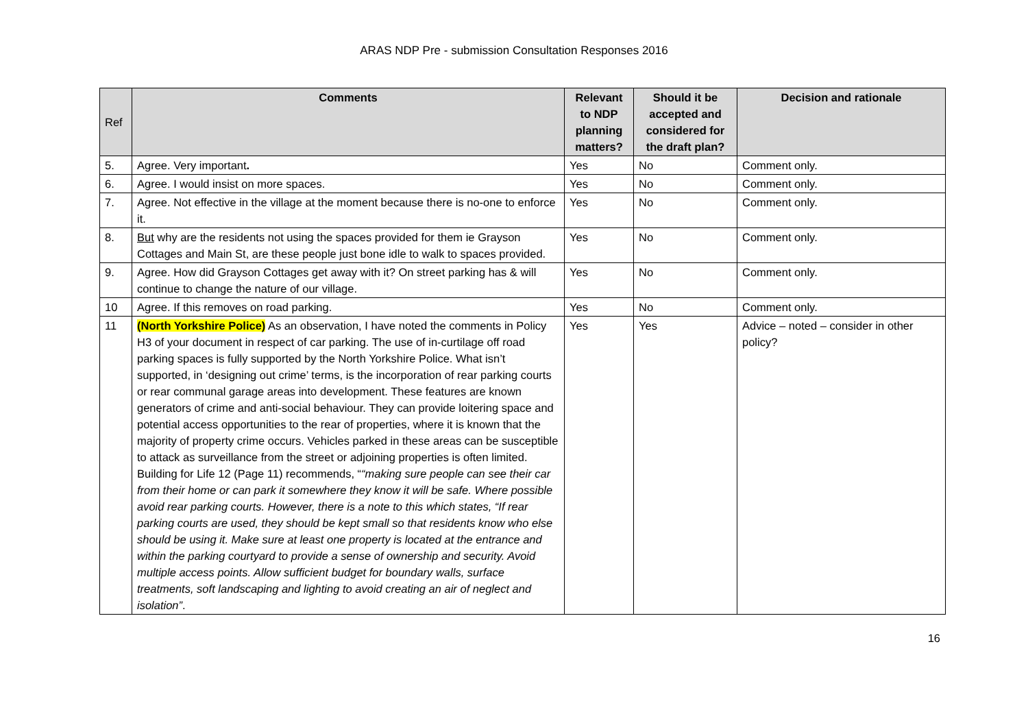ARAS NDP Pre - submission Consultation Responses 2016
| Ref | Comments | Relevant to NDP planning matters? | Should it be accepted and considered for the draft plan? | Decision and rationale |
| --- | --- | --- | --- | --- |
| 5. | Agree. Very important . | Yes | No | Comment only. |
| 6. | Agree. I would insist on more spaces. | Yes | No | Comment only. |
| 7. | Agree. Not effective in the village at the moment because there is no-one to enforce it. | Yes | No | Comment only. |
| 8. | But why are the residents not using the spaces provided for them ie Grayson Cottages and Main St, are these people just bone idle to walk to spaces provided. | Yes | No | Comment only. |
| 9. | Agree. How did Grayson Cottages get away with it? On street parking has & will continue to change the nature of our village. | Yes | No | Comment only. |
| 10 | Agree. If this removes on road parking. | Yes | No | Comment only. |
| 11 | (North Yorkshire Police) As an observation, I have noted the comments in Policy H3 of your document in respect of car parking. The use of in-curtilage off road parking spaces is fully supported by the North Yorkshire Police. What isn’t supported, in ‘designing out crime’ terms, is the incorporation of rear parking courts or rear communal garage areas into development. These features are known generators of crime and anti-social behaviour. They can provide loitering space and potential access opportunities to the rear of properties, where it is known that the majority of property crime occurs. Vehicles parked in these areas can be susceptible to attack as surveillance from the street or adjoining properties is often limited. Building for Life 12 (Page 11) recommends, “ “making sure people can see their car from their home or can park it somewhere they know it will be safe. Where possible avoid rear parking courts. However, there is a note to this which states, “If rear parking courts are used, they should be kept small so that residents know who else should be using it. Make sure at least one property is located at the entrance and within the parking courtyard to provide a sense of ownership and security. Avoid multiple access points. Allow sufficient budget for boundary walls, surface treatments, soft landscaping and lighting to avoid creating an air of neglect and isolation” . | Yes | Yes | Advice – noted – consider in other policy? |
16